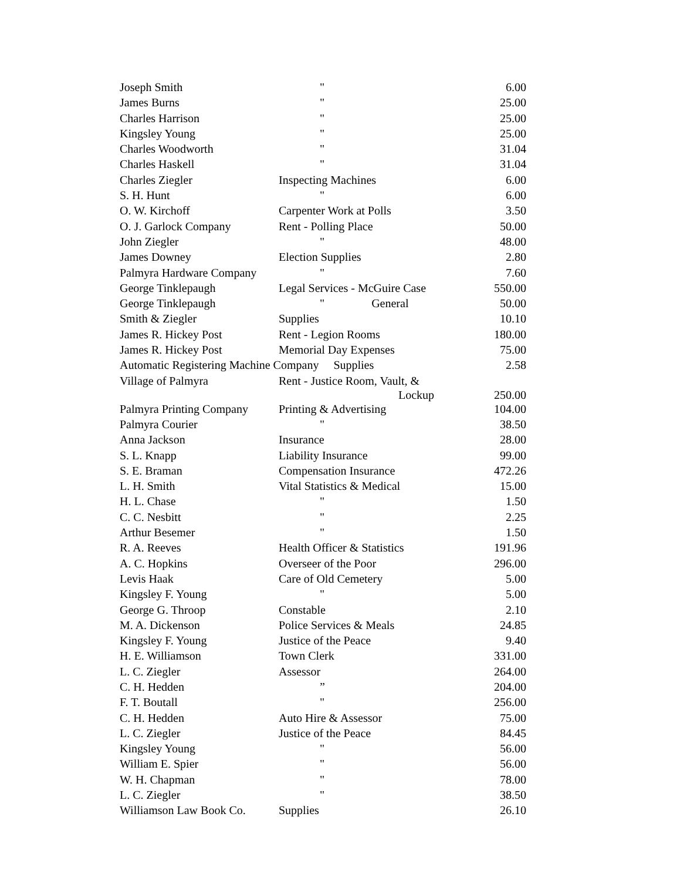| Joseph Smith | " | 6.00 |
| James Burns | " | 25.00 |
| Charles Harrison | " | 25.00 |
| Kingsley Young | " | 25.00 |
| Charles Woodworth | " | 31.04 |
| Charles Haskell | " | 31.04 |
| Charles Ziegler | Inspecting Machines | 6.00 |
| S. H. Hunt | " | 6.00 |
| O. W. Kirchoff | Carpenter Work at Polls | 3.50 |
| O. J. Garlock Company | Rent - Polling Place | 50.00 |
| John Ziegler | " | 48.00 |
| James Downey | Election Supplies | 2.80 |
| Palmyra Hardware Company | " | 7.60 |
| George Tinklepaugh | Legal Services - McGuire Case | 550.00 |
| George Tinklepaugh | " General | 50.00 |
| Smith & Ziegler | Supplies | 10.10 |
| James R. Hickey Post | Rent - Legion Rooms | 180.00 |
| James R. Hickey Post | Memorial Day Expenses | 75.00 |
| Automatic Registering Machine Company Supplies | | 2.58 |
| Village of Palmyra | Rent - Justice Room, Vault, & Lockup | 250.00 |
| Palmyra Printing Company | Printing & Advertising | 104.00 |
| Palmyra Courier | " | 38.50 |
| Anna Jackson | Insurance | 28.00 |
| S. L. Knapp | Liability Insurance | 99.00 |
| S. E. Braman | Compensation Insurance | 472.26 |
| L. H. Smith | Vital Statistics & Medical | 15.00 |
| H. L. Chase | " | 1.50 |
| C. C. Nesbitt | " | 2.25 |
| Arthur Besemer | " | 1.50 |
| R. A. Reeves | Health Officer & Statistics | 191.96 |
| A. C. Hopkins | Overseer of the Poor | 296.00 |
| Levis Haak | Care of Old Cemetery | 5.00 |
| Kingsley F. Young | " | 5.00 |
| George G. Throop | Constable | 2.10 |
| M. A. Dickenson | Police Services & Meals | 24.85 |
| Kingsley F. Young | Justice of the Peace | 9.40 |
| H. E. Williamson | Town Clerk | 331.00 |
| L. C. Ziegler | Assessor | 264.00 |
| C. H. Hedden | ” | 204.00 |
| F. T. Boutall | " | 256.00 |
| C. H. Hedden | Auto Hire & Assessor | 75.00 |
| L. C. Ziegler | Justice of the Peace | 84.45 |
| Kingsley Young | " | 56.00 |
| William E. Spier | " | 56.00 |
| W. H. Chapman | " | 78.00 |
| L. C. Ziegler | " | 38.50 |
| Williamson Law Book Co. | Supplies | 26.10 |